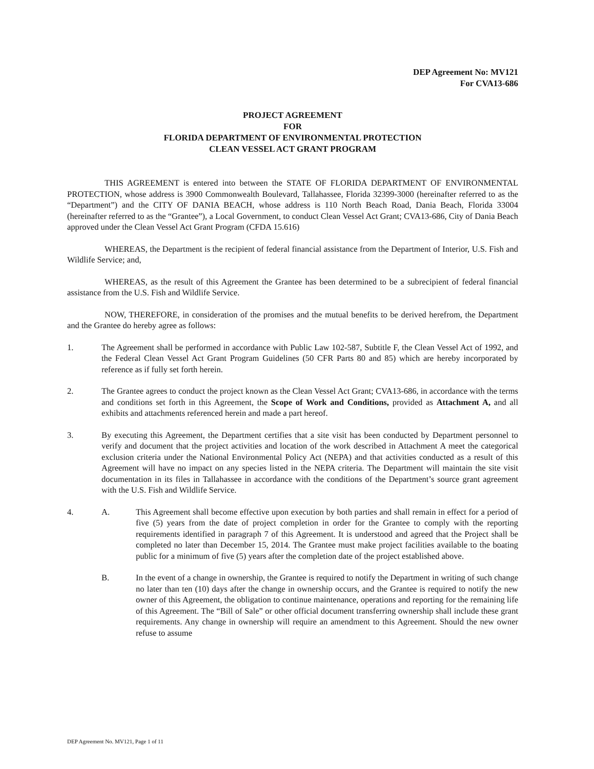DEP Agreement No: MV121
For CVA13-686
PROJECT AGREEMENT
FOR
FLORIDA DEPARTMENT OF ENVIRONMENTAL PROTECTION
CLEAN VESSEL ACT GRANT PROGRAM
THIS AGREEMENT is entered into between the STATE OF FLORIDA DEPARTMENT OF ENVIRONMENTAL PROTECTION, whose address is 3900 Commonwealth Boulevard, Tallahassee, Florida 32399-3000 (hereinafter referred to as the “Department”) and the CITY OF DANIA BEACH, whose address is 110 North Beach Road, Dania Beach, Florida 33004 (hereinafter referred to as the “Grantee”), a Local Government, to conduct Clean Vessel Act Grant; CVA13-686, City of Dania Beach approved under the Clean Vessel Act Grant Program (CFDA 15.616)
WHEREAS, the Department is the recipient of federal financial assistance from the Department of Interior, U.S. Fish and Wildlife Service; and,
WHEREAS, as the result of this Agreement the Grantee has been determined to be a subrecipient of federal financial assistance from the U.S. Fish and Wildlife Service.
NOW, THEREFORE, in consideration of the promises and the mutual benefits to be derived herefrom, the Department and the Grantee do hereby agree as follows:
1. The Agreement shall be performed in accordance with Public Law 102-587, Subtitle F, the Clean Vessel Act of 1992, and the Federal Clean Vessel Act Grant Program Guidelines (50 CFR Parts 80 and 85) which are hereby incorporated by reference as if fully set forth herein.
2. The Grantee agrees to conduct the project known as the Clean Vessel Act Grant; CVA13-686, in accordance with the terms and conditions set forth in this Agreement, the Scope of Work and Conditions, provided as Attachment A, and all exhibits and attachments referenced herein and made a part hereof.
3. By executing this Agreement, the Department certifies that a site visit has been conducted by Department personnel to verify and document that the project activities and location of the work described in Attachment A meet the categorical exclusion criteria under the National Environmental Policy Act (NEPA) and that activities conducted as a result of this Agreement will have no impact on any species listed in the NEPA criteria. The Department will maintain the site visit documentation in its files in Tallahassee in accordance with the conditions of the Department’s source grant agreement with the U.S. Fish and Wildlife Service.
4. A. This Agreement shall become effective upon execution by both parties and shall remain in effect for a period of five (5) years from the date of project completion in order for the Grantee to comply with the reporting requirements identified in paragraph 7 of this Agreement. It is understood and agreed that the Project shall be completed no later than December 15, 2014. The Grantee must make project facilities available to the boating public for a minimum of five (5) years after the completion date of the project established above.
B. In the event of a change in ownership, the Grantee is required to notify the Department in writing of such change no later than ten (10) days after the change in ownership occurs, and the Grantee is required to notify the new owner of this Agreement, the obligation to continue maintenance, operations and reporting for the remaining life of this Agreement. The “Bill of Sale” or other official document transferring ownership shall include these grant requirements. Any change in ownership will require an amendment to this Agreement. Should the new owner refuse to assume
DEP Agreement No. MV121, Page 1 of 11